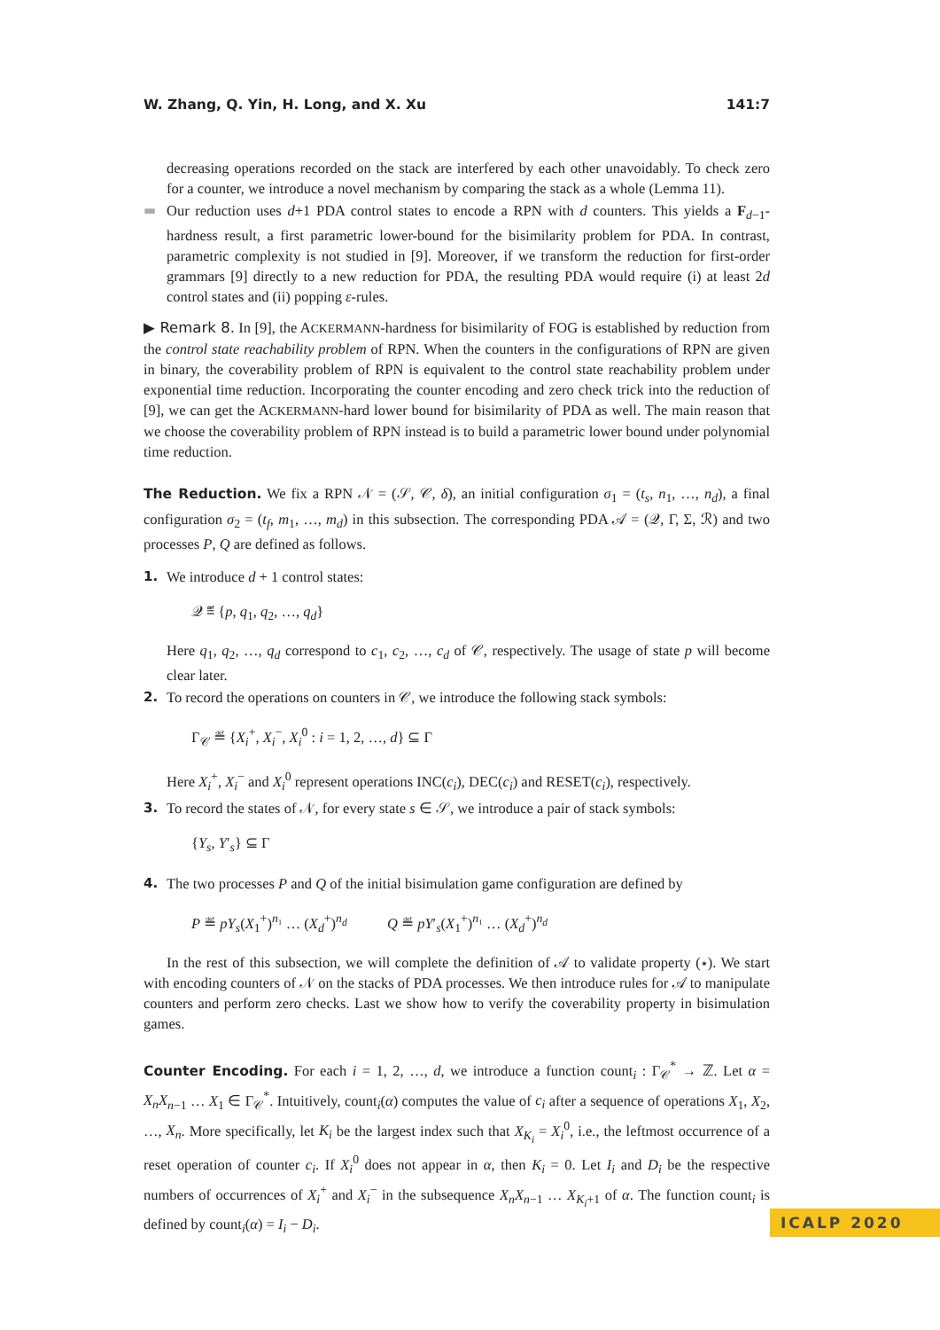W. Zhang, Q. Yin, H. Long, and X. Xu 141:7
decreasing operations recorded on the stack are interfered by each other unavoidably. To check zero for a counter, we introduce a novel mechanism by comparing the stack as a whole (Lemma 11).
▬ Our reduction uses d+1 PDA control states to encode a RPN with d counters. This yields a F<sub>d−1</sub>-hardness result, a first parametric lower-bound for the bisimilarity problem for PDA. In contrast, parametric complexity is not studied in [9]. Moreover, if we transform the reduction for first-order grammars [9] directly to a new reduction for PDA, the resulting PDA would require (i) at least 2d control states and (ii) popping ε-rules.
▶ Remark 8. In [9], the ACKERMANN-hardness for bisimilarity of FOG is established by reduction from the control state reachability problem of RPN. When the counters in the configurations of RPN are given in binary, the coverability problem of RPN is equivalent to the control state reachability problem under exponential time reduction. Incorporating the counter encoding and zero check trick into the reduction of [9], we can get the ACKERMANN-hard lower bound for bisimilarity of PDA as well. The main reason that we choose the coverability problem of RPN instead is to build a parametric lower bound under polynomial time reduction.
The Reduction. We fix a RPN 𝒩 = (𝒮, 𝒞, δ), an initial configuration σ<sub>1</sub> = (t<sub>s</sub>, n<sub>1</sub>, …, n<sub>d</sub>), a final configuration σ<sub>2</sub> = (t<sub>f</sub>, m<sub>1</sub>, …, m<sub>d</sub>) in this subsection. The corresponding PDA 𝒜 = (𝒬, Γ, Σ, ℛ) and two processes P, Q are defined as follows.
1. We introduce d + 1 control states:
𝒬 ≝ {p, q<sub>1</sub>, q<sub>2</sub>, …, q<sub>d</sub>}
Here q<sub>1</sub>, q<sub>2</sub>, …, q<sub>d</sub> correspond to c<sub>1</sub>, c<sub>2</sub>, …, c<sub>d</sub> of 𝒞, respectively. The usage of state p will become clear later.
2. To record the operations on counters in 𝒞, we introduce the following stack symbols:
Γ<sub>𝒞</sub> ≝ {X<sub>i</sub><sup>+</sup>, X<sub>i</sub><sup>−</sup>, X<sub>i</sub><sup>0</sup> : i = 1, 2, …, d} ⊆ Γ
Here X<sub>i</sub><sup>+</sup>, X<sub>i</sub><sup>−</sup> and X<sub>i</sub><sup>0</sup> represent operations INC(c<sub>i</sub>), DEC(c<sub>i</sub>) and RESET(c<sub>i</sub>), respectively.
3. To record the states of 𝒩, for every state s ∈ 𝒮, we introduce a pair of stack symbols:
{Y<sub>s</sub>, Y′<sub>s</sub>} ⊆ Γ
4. The two processes P and Q of the initial bisimulation game configuration are defined by
P ≝ pY<sub>s</sub>(X<sub>1</sub><sup>+</sup>)<sup>n₁</sup> … (X<sub>d</sub><sup>+</sup>)<sup>n<sub>d</sub></sup> Q ≝ pY′<sub>s</sub>(X<sub>1</sub><sup>+</sup>)<sup>n₁</sup> … (X<sub>d</sub><sup>+</sup>)<sup>n<sub>d</sub></sup>
In the rest of this subsection, we will complete the definition of 𝒜 to validate property (⋆). We start with encoding counters of 𝒩 on the stacks of PDA processes. We then introduce rules for 𝒜 to manipulate counters and perform zero checks. Last we show how to verify the coverability property in bisimulation games.
Counter Encoding. For each i = 1, 2, …, d, we introduce a function count<sub>i</sub> : Γ<sub>𝒞</sub><sup>*</sup> → ℤ. Let α = X<sub>n</sub>X<sub>n−1</sub> … X<sub>1</sub> ∈ Γ<sub>𝒞</sub><sup>*</sup>. Intuitively, count<sub>i</sub>(α) computes the value of c<sub>i</sub> after a sequence of operations X<sub>1</sub>, X<sub>2</sub>, …, X<sub>n</sub>. More specifically, let K<sub>i</sub> be the largest index such that X<sub>K<sub>i</sub></sub> = X<sub>i</sub><sup>0</sup>, i.e., the leftmost occurrence of a reset operation of counter c<sub>i</sub>. If X<sub>i</sub><sup>0</sup> does not appear in α, then K<sub>i</sub> = 0. Let I<sub>i</sub> and D<sub>i</sub> be the respective numbers of occurrences of X<sub>i</sub><sup>+</sup> and X<sub>i</sub><sup>−</sup> in the subsequence X<sub>n</sub>X<sub>n−1</sub> … X<sub>K<sub>i</sub>+1</sub> of α. The function count<sub>i</sub> is defined by count<sub>i</sub>(α) = I<sub>i</sub> − D<sub>i</sub>.
ICALP 2020